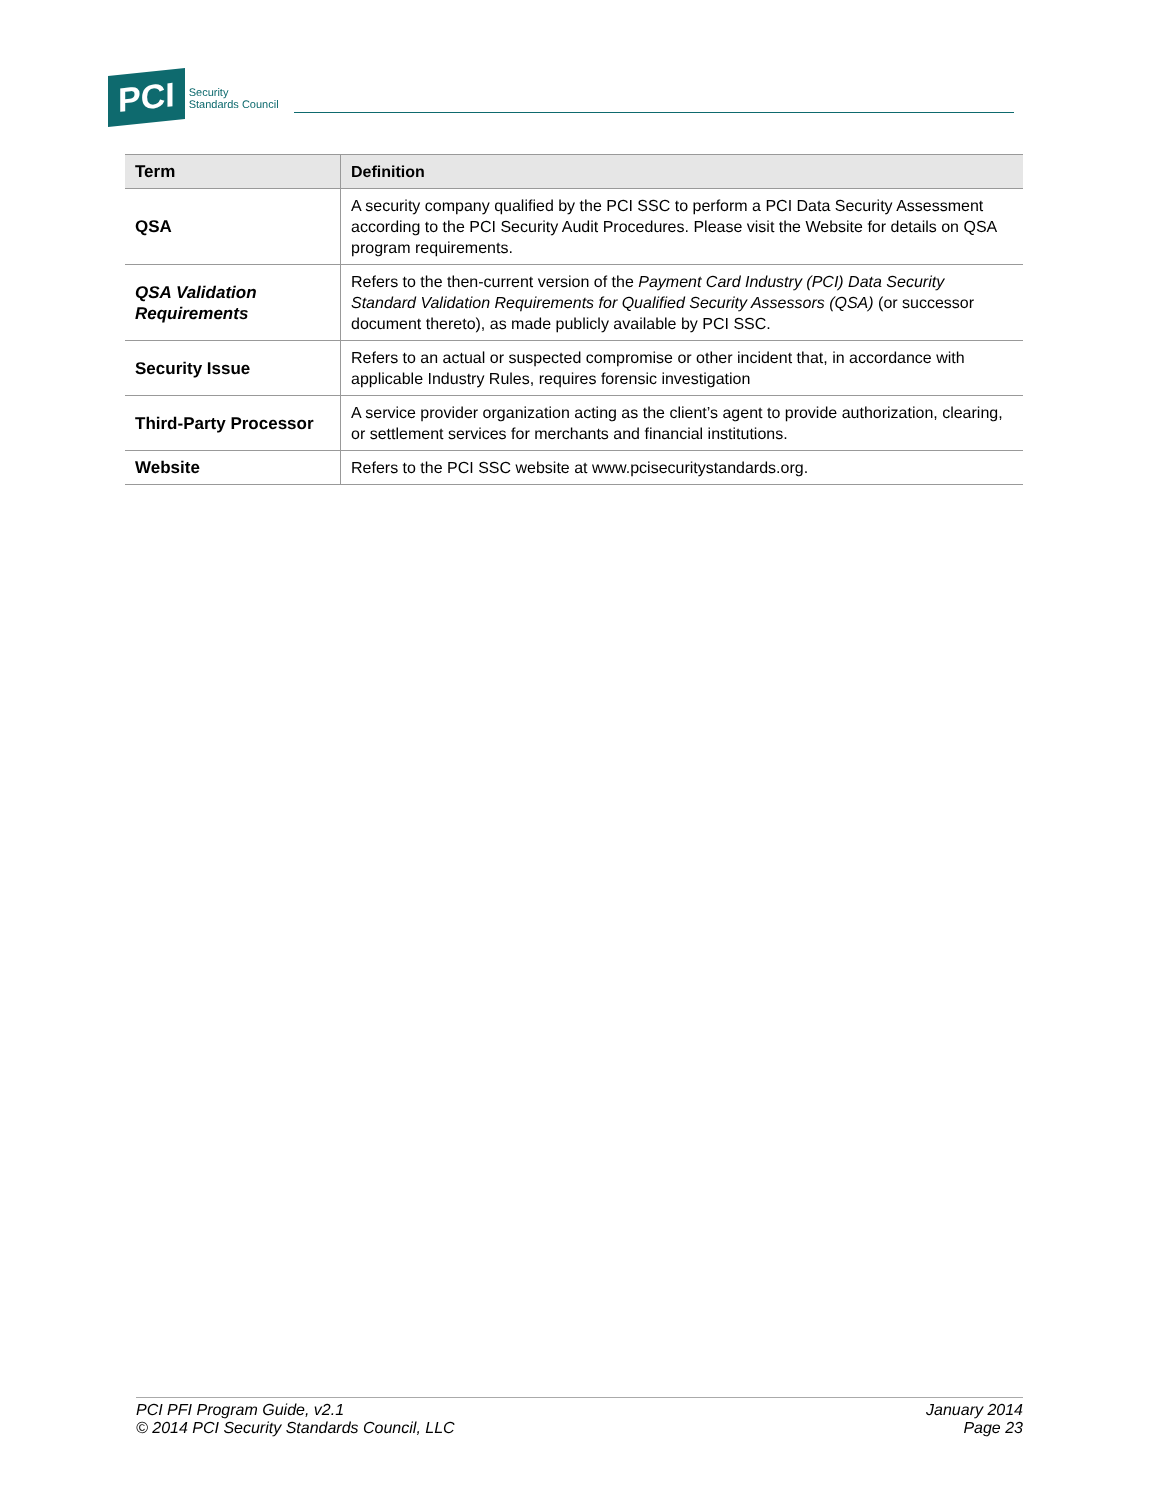PCI Security
Standards Council
| Term | Definition |
| --- | --- |
| QSA | A security company qualified by the PCI SSC to perform a PCI Data Security Assessment according to the PCI Security Audit Procedures. Please visit the Website for details on QSA program requirements. |
| QSA Validation Requirements | Refers to the then-current version of the Payment Card Industry (PCI) Data Security Standard Validation Requirements for Qualified Security Assessors (QSA) (or successor document thereto), as made publicly available by PCI SSC. |
| Security Issue | Refers to an actual or suspected compromise or other incident that, in accordance with applicable Industry Rules, requires forensic investigation |
| Third-Party Processor | A service provider organization acting as the client’s agent to provide authorization, clearing, or settlement services for merchants and financial institutions. |
| Website | Refers to the PCI SSC website at www.pcisecuritystandards.org. |
PCI PFI Program Guide, v2.1
© 2014 PCI Security Standards Council, LLC
January 2014
Page 23